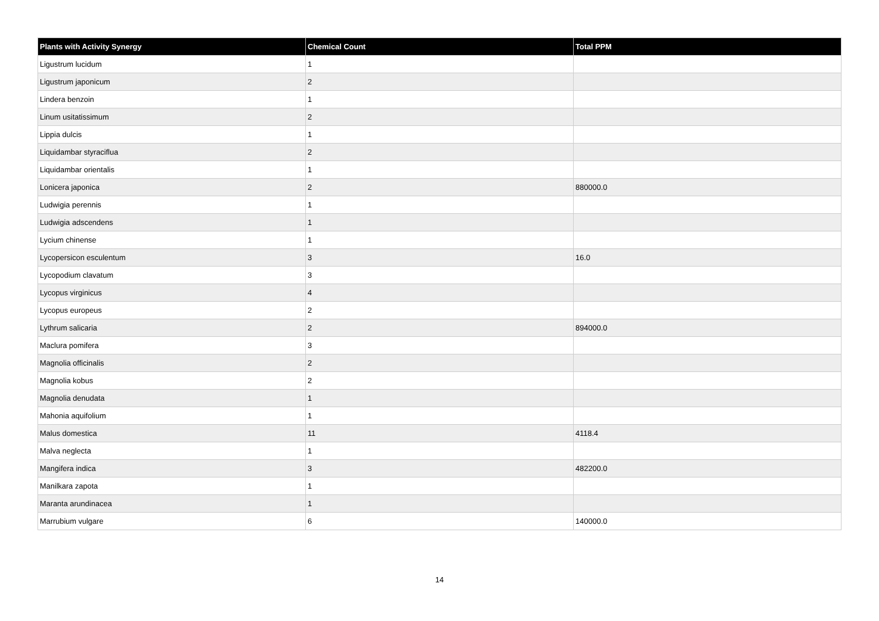| Plants with Activity Synergy | Chemical Count | Total PPM |
| --- | --- | --- |
| Ligustrum lucidum | 1 | |
| Ligustrum japonicum | 2 | |
| Lindera benzoin | 1 | |
| Linum usitatissimum | 2 | |
| Lippia dulcis | 1 | |
| Liquidambar styraciflua | 2 | |
| Liquidambar orientalis | 1 | |
| Lonicera japonica | 2 | 880000.0 |
| Ludwigia perennis | 1 | |
| Ludwigia adscendens | 1 | |
| Lycium chinense | 1 | |
| Lycopersicon esculentum | 3 | 16.0 |
| Lycopodium clavatum | 3 | |
| Lycopus virginicus | 4 | |
| Lycopus europeus | 2 | |
| Lythrum salicaria | 2 | 894000.0 |
| Maclura pomifera | 3 | |
| Magnolia officinalis | 2 | |
| Magnolia kobus | 2 | |
| Magnolia denudata | 1 | |
| Mahonia aquifolium | 1 | |
| Malus domestica | 11 | 4118.4 |
| Malva neglecta | 1 | |
| Mangifera indica | 3 | 482200.0 |
| Manilkara zapota | 1 | |
| Maranta arundinacea | 1 | |
| Marrubium vulgare | 6 | 140000.0 |
14